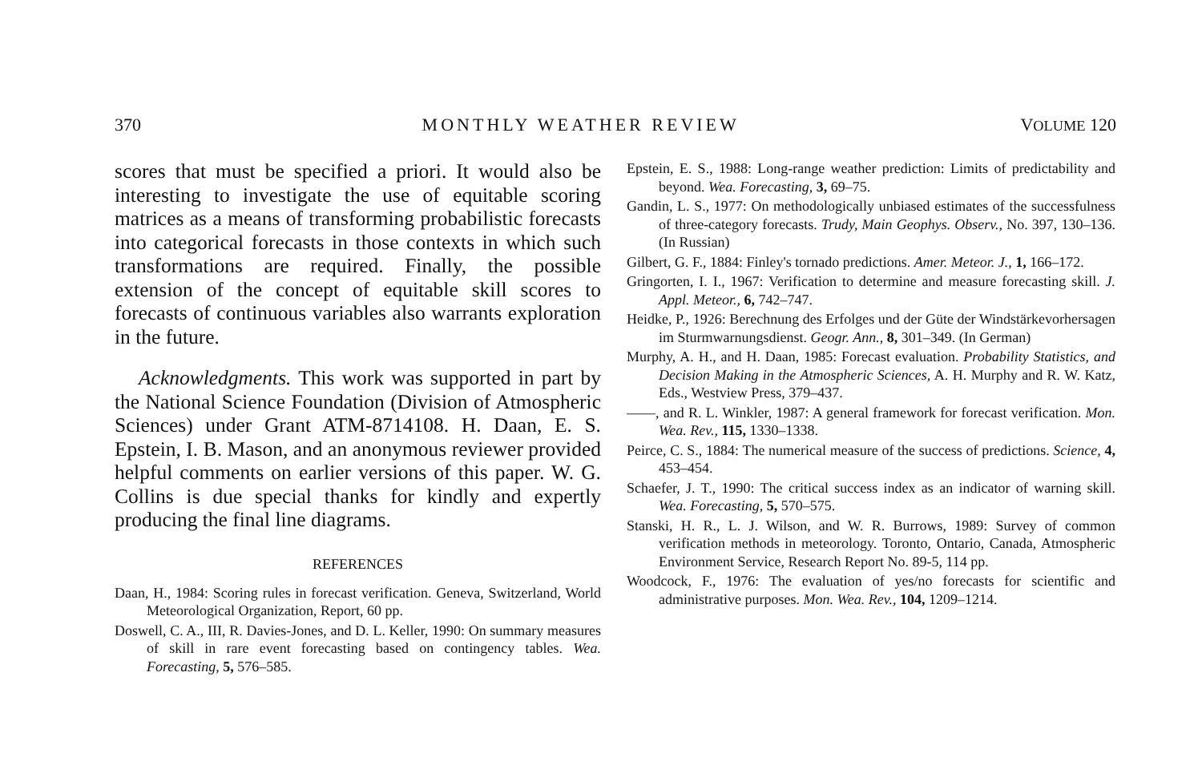370 MONTHLY WEATHER REVIEW VOLUME 120
scores that must be specified a priori. It would also be interesting to investigate the use of equitable scoring matrices as a means of transforming probabilistic forecasts into categorical forecasts in those contexts in which such transformations are required. Finally, the possible extension of the concept of equitable skill scores to forecasts of continuous variables also warrants exploration in the future.
Acknowledgments. This work was supported in part by the National Science Foundation (Division of Atmospheric Sciences) under Grant ATM-8714108. H. Daan, E. S. Epstein, I. B. Mason, and an anonymous reviewer provided helpful comments on earlier versions of this paper. W. G. Collins is due special thanks for kindly and expertly producing the final line diagrams.
REFERENCES
Daan, H., 1984: Scoring rules in forecast verification. Geneva, Switzerland, World Meteorological Organization, Report, 60 pp.
Doswell, C. A., III, R. Davies-Jones, and D. L. Keller, 1990: On summary measures of skill in rare event forecasting based on contingency tables. Wea. Forecasting, 5, 576–585.
Epstein, E. S., 1988: Long-range weather prediction: Limits of predictability and beyond. Wea. Forecasting, 3, 69–75.
Gandin, L. S., 1977: On methodologically unbiased estimates of the successfulness of three-category forecasts. Trudy, Main Geophys. Observ., No. 397, 130–136. (In Russian)
Gilbert, G. F., 1884: Finley's tornado predictions. Amer. Meteor. J., 1, 166–172.
Gringorten, I. I., 1967: Verification to determine and measure forecasting skill. J. Appl. Meteor., 6, 742–747.
Heidke, P., 1926: Berechnung des Erfolges und der Güte der Windstärkevorhersagen im Sturmwarnungsdienst. Geogr. Ann., 8, 301–349. (In German)
Murphy, A. H., and H. Daan, 1985: Forecast evaluation. Probability Statistics, and Decision Making in the Atmospheric Sciences, A. H. Murphy and R. W. Katz, Eds., Westview Press, 379–437.
——, and R. L. Winkler, 1987: A general framework for forecast verification. Mon. Wea. Rev., 115, 1330–1338.
Peirce, C. S., 1884: The numerical measure of the success of predictions. Science, 4, 453–454.
Schaefer, J. T., 1990: The critical success index as an indicator of warning skill. Wea. Forecasting, 5, 570–575.
Stanski, H. R., L. J. Wilson, and W. R. Burrows, 1989: Survey of common verification methods in meteorology. Toronto, Ontario, Canada, Atmospheric Environment Service, Research Report No. 89-5, 114 pp.
Woodcock, F., 1976: The evaluation of yes/no forecasts for scientific and administrative purposes. Mon. Wea. Rev., 104, 1209–1214.